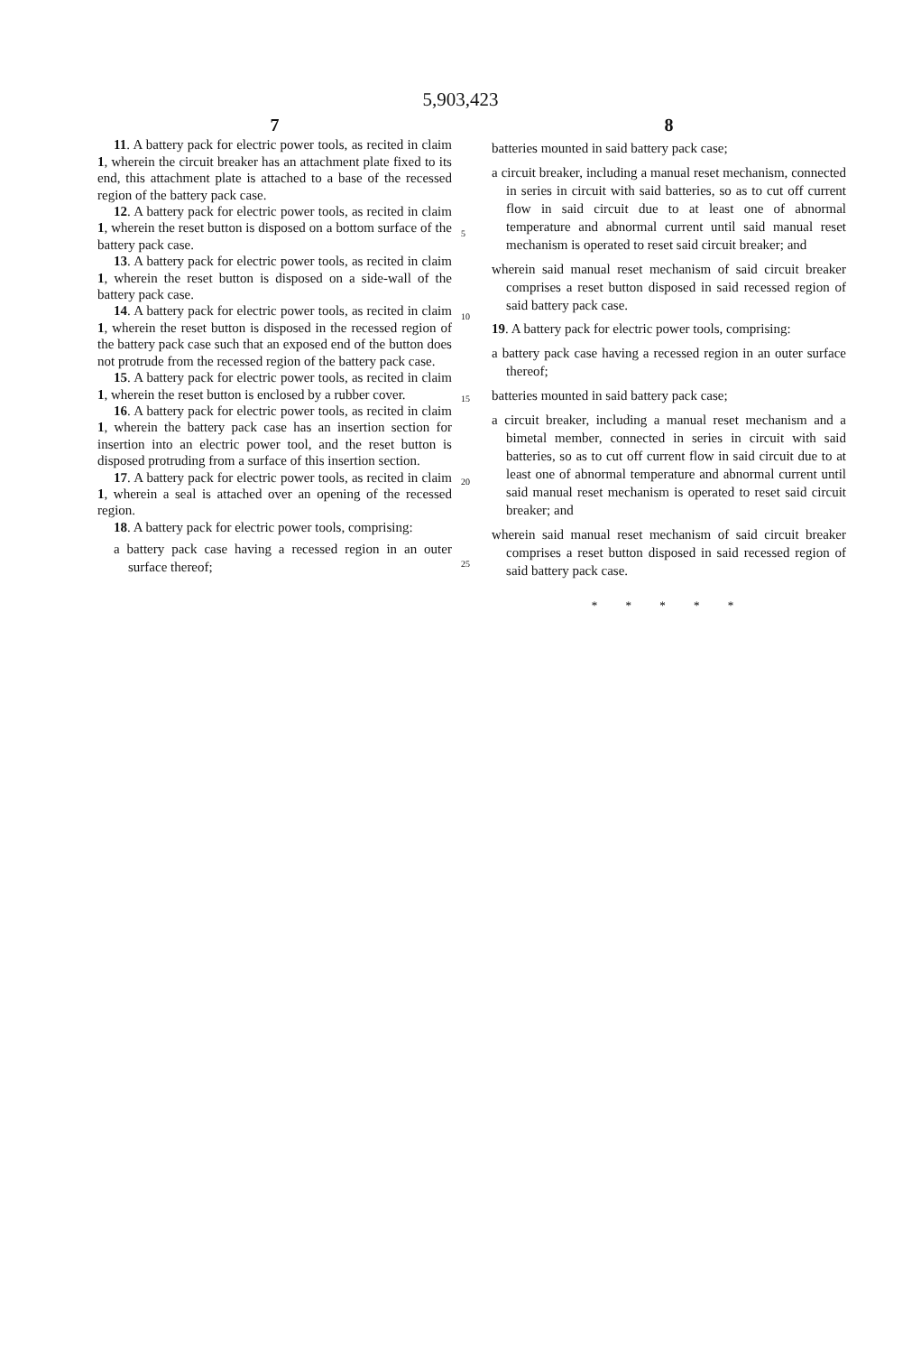5,903,423
7
11. A battery pack for electric power tools, as recited in claim 1, wherein the circuit breaker has an attachment plate fixed to its end, this attachment plate is attached to a base of the recessed region of the battery pack case.
12. A battery pack for electric power tools, as recited in claim 1, wherein the reset button is disposed on a bottom surface of the battery pack case.
13. A battery pack for electric power tools, as recited in claim 1, wherein the reset button is disposed on a side-wall of the battery pack case.
14. A battery pack for electric power tools, as recited in claim 1, wherein the reset button is disposed in the recessed region of the battery pack case such that an exposed end of the button does not protrude from the recessed region of the battery pack case.
15. A battery pack for electric power tools, as recited in claim 1, wherein the reset button is enclosed by a rubber cover.
16. A battery pack for electric power tools, as recited in claim 1, wherein the battery pack case has an insertion section for insertion into an electric power tool, and the reset button is disposed protruding from a surface of this insertion section.
17. A battery pack for electric power tools, as recited in claim 1, wherein a seal is attached over an opening of the recessed region.
18. A battery pack for electric power tools, comprising:
a battery pack case having a recessed region in an outer surface thereof;
5
10
15
20
25
8
batteries mounted in said battery pack case;
a circuit breaker, including a manual reset mechanism, connected in series in circuit with said batteries, so as to cut off current flow in said circuit due to at least one of abnormal temperature and abnormal current until said manual reset mechanism is operated to reset said circuit breaker; and
wherein said manual reset mechanism of said circuit breaker comprises a reset button disposed in said recessed region of said battery pack case.
19. A battery pack for electric power tools, comprising:
a battery pack case having a recessed region in an outer surface thereof;
batteries mounted in said battery pack case;
a circuit breaker, including a manual reset mechanism and a bimetal member, connected in series in circuit with said batteries, so as to cut off current flow in said circuit due to at least one of abnormal temperature and abnormal current until said manual reset mechanism is operated to reset said circuit breaker; and
wherein said manual reset mechanism of said circuit breaker comprises a reset button disposed in said recessed region of said battery pack case.
* * * * *